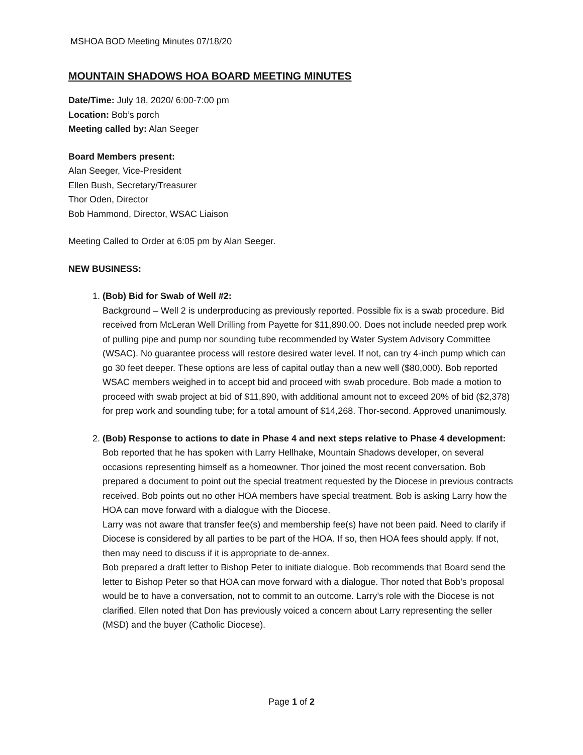MSHOA BOD Meeting Minutes 07/18/20
MOUNTAIN SHADOWS HOA BOARD MEETING MINUTES
Date/Time: July 18, 2020/ 6:00-7:00 pm
Location: Bob’s porch
Meeting called by: Alan Seeger
Board Members present:
Alan Seeger, Vice-President
Ellen Bush, Secretary/Treasurer
Thor Oden, Director
Bob Hammond, Director, WSAC Liaison
Meeting Called to Order at 6:05 pm by Alan Seeger.
NEW BUSINESS:
1. (Bob) Bid for Swab of Well #2:
Background – Well 2 is underproducing as previously reported. Possible fix is a swab procedure. Bid received from McLeran Well Drilling from Payette for $11,890.00. Does not include needed prep work of pulling pipe and pump nor sounding tube recommended by Water System Advisory Committee (WSAC). No guarantee process will restore desired water level. If not, can try 4-inch pump which can go 30 feet deeper. These options are less of capital outlay than a new well ($80,000). Bob reported WSAC members weighed in to accept bid and proceed with swab procedure. Bob made a motion to proceed with swab project at bid of $11,890, with additional amount not to exceed 20% of bid ($2,378) for prep work and sounding tube; for a total amount of $14,268. Thor-second. Approved unanimously.
2. (Bob) Response to actions to date in Phase 4 and next steps relative to Phase 4 development:
Bob reported that he has spoken with Larry Hellhake, Mountain Shadows developer, on several occasions representing himself as a homeowner. Thor joined the most recent conversation. Bob prepared a document to point out the special treatment requested by the Diocese in previous contracts received. Bob points out no other HOA members have special treatment. Bob is asking Larry how the HOA can move forward with a dialogue with the Diocese.
Larry was not aware that transfer fee(s) and membership fee(s) have not been paid. Need to clarify if Diocese is considered by all parties to be part of the HOA. If so, then HOA fees should apply. If not, then may need to discuss if it is appropriate to de-annex.
Bob prepared a draft letter to Bishop Peter to initiate dialogue. Bob recommends that Board send the letter to Bishop Peter so that HOA can move forward with a dialogue. Thor noted that Bob’s proposal would be to have a conversation, not to commit to an outcome. Larry’s role with the Diocese is not clarified. Ellen noted that Don has previously voiced a concern about Larry representing the seller (MSD) and the buyer (Catholic Diocese).
Page 1 of 2